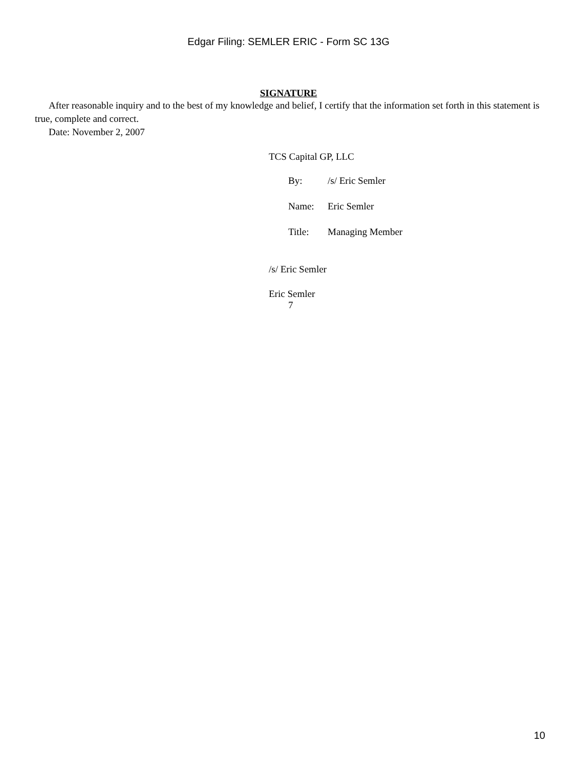Edgar Filing: SEMLER ERIC - Form SC 13G
SIGNATURE
After reasonable inquiry and to the best of my knowledge and belief, I certify that the information set forth in this statement is true, complete and correct.
Date: November 2, 2007
TCS Capital GP, LLC
By: /s/ Eric Semler
Name: Eric Semler
Title: Managing Member
/s/ Eric Semler
Eric Semler
7
10